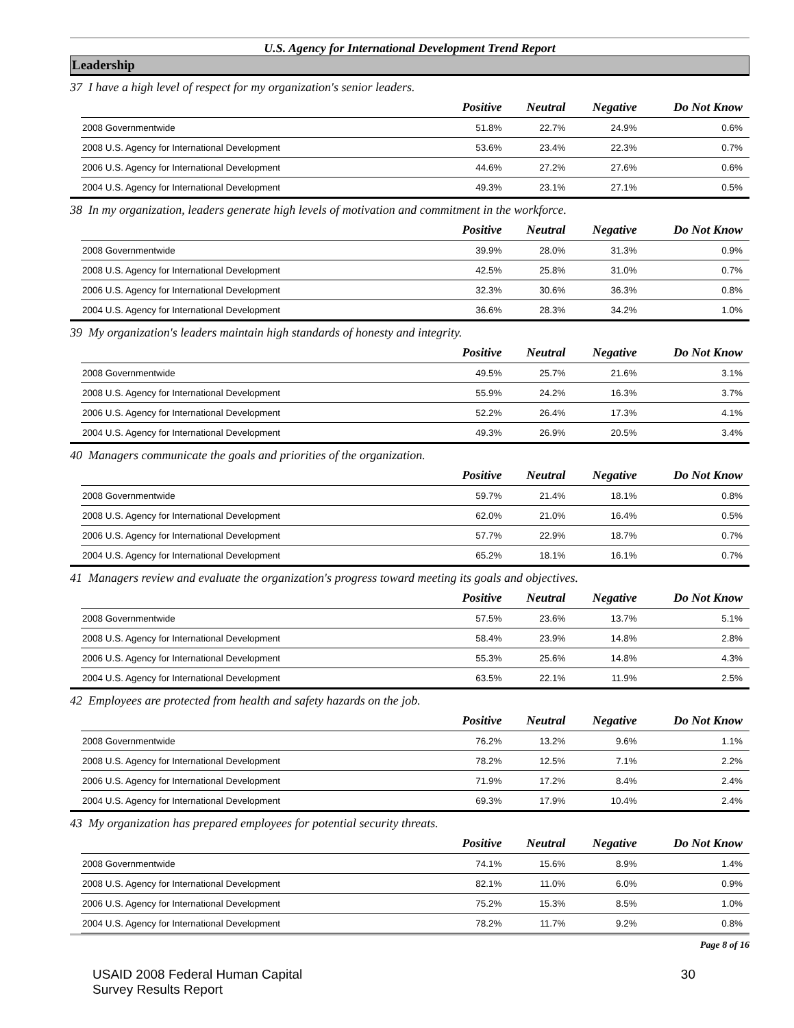U.S. Agency for International Development Trend Report
Leadership
37 I have a high level of respect for my organization's senior leaders.
| | Positive | Neutral | Negative | Do Not Know |
| --- | --- | --- | --- | --- |
| 2008 Governmentwide | 51.8% | 22.7% | 24.9% | 0.6% |
| 2008 U.S. Agency for International Development | 53.6% | 23.4% | 22.3% | 0.7% |
| 2006 U.S. Agency for International Development | 44.6% | 27.2% | 27.6% | 0.6% |
| 2004 U.S. Agency for International Development | 49.3% | 23.1% | 27.1% | 0.5% |
38 In my organization, leaders generate high levels of motivation and commitment in the workforce.
| | Positive | Neutral | Negative | Do Not Know |
| --- | --- | --- | --- | --- |
| 2008 Governmentwide | 39.9% | 28.0% | 31.3% | 0.9% |
| 2008 U.S. Agency for International Development | 42.5% | 25.8% | 31.0% | 0.7% |
| 2006 U.S. Agency for International Development | 32.3% | 30.6% | 36.3% | 0.8% |
| 2004 U.S. Agency for International Development | 36.6% | 28.3% | 34.2% | 1.0% |
39 My organization's leaders maintain high standards of honesty and integrity.
| | Positive | Neutral | Negative | Do Not Know |
| --- | --- | --- | --- | --- |
| 2008 Governmentwide | 49.5% | 25.7% | 21.6% | 3.1% |
| 2008 U.S. Agency for International Development | 55.9% | 24.2% | 16.3% | 3.7% |
| 2006 U.S. Agency for International Development | 52.2% | 26.4% | 17.3% | 4.1% |
| 2004 U.S. Agency for International Development | 49.3% | 26.9% | 20.5% | 3.4% |
40 Managers communicate the goals and priorities of the organization.
| | Positive | Neutral | Negative | Do Not Know |
| --- | --- | --- | --- | --- |
| 2008 Governmentwide | 59.7% | 21.4% | 18.1% | 0.8% |
| 2008 U.S. Agency for International Development | 62.0% | 21.0% | 16.4% | 0.5% |
| 2006 U.S. Agency for International Development | 57.7% | 22.9% | 18.7% | 0.7% |
| 2004 U.S. Agency for International Development | 65.2% | 18.1% | 16.1% | 0.7% |
41 Managers review and evaluate the organization's progress toward meeting its goals and objectives.
| | Positive | Neutral | Negative | Do Not Know |
| --- | --- | --- | --- | --- |
| 2008 Governmentwide | 57.5% | 23.6% | 13.7% | 5.1% |
| 2008 U.S. Agency for International Development | 58.4% | 23.9% | 14.8% | 2.8% |
| 2006 U.S. Agency for International Development | 55.3% | 25.6% | 14.8% | 4.3% |
| 2004 U.S. Agency for International Development | 63.5% | 22.1% | 11.9% | 2.5% |
42 Employees are protected from health and safety hazards on the job.
| | Positive | Neutral | Negative | Do Not Know |
| --- | --- | --- | --- | --- |
| 2008 Governmentwide | 76.2% | 13.2% | 9.6% | 1.1% |
| 2008 U.S. Agency for International Development | 78.2% | 12.5% | 7.1% | 2.2% |
| 2006 U.S. Agency for International Development | 71.9% | 17.2% | 8.4% | 2.4% |
| 2004 U.S. Agency for International Development | 69.3% | 17.9% | 10.4% | 2.4% |
43 My organization has prepared employees for potential security threats.
| | Positive | Neutral | Negative | Do Not Know |
| --- | --- | --- | --- | --- |
| 2008 Governmentwide | 74.1% | 15.6% | 8.9% | 1.4% |
| 2008 U.S. Agency for International Development | 82.1% | 11.0% | 6.0% | 0.9% |
| 2006 U.S. Agency for International Development | 75.2% | 15.3% | 8.5% | 1.0% |
| 2004 U.S. Agency for International Development | 78.2% | 11.7% | 9.2% | 0.8% |
Page 8 of 16
USAID 2008 Federal Human Capital
Survey Results Report
30